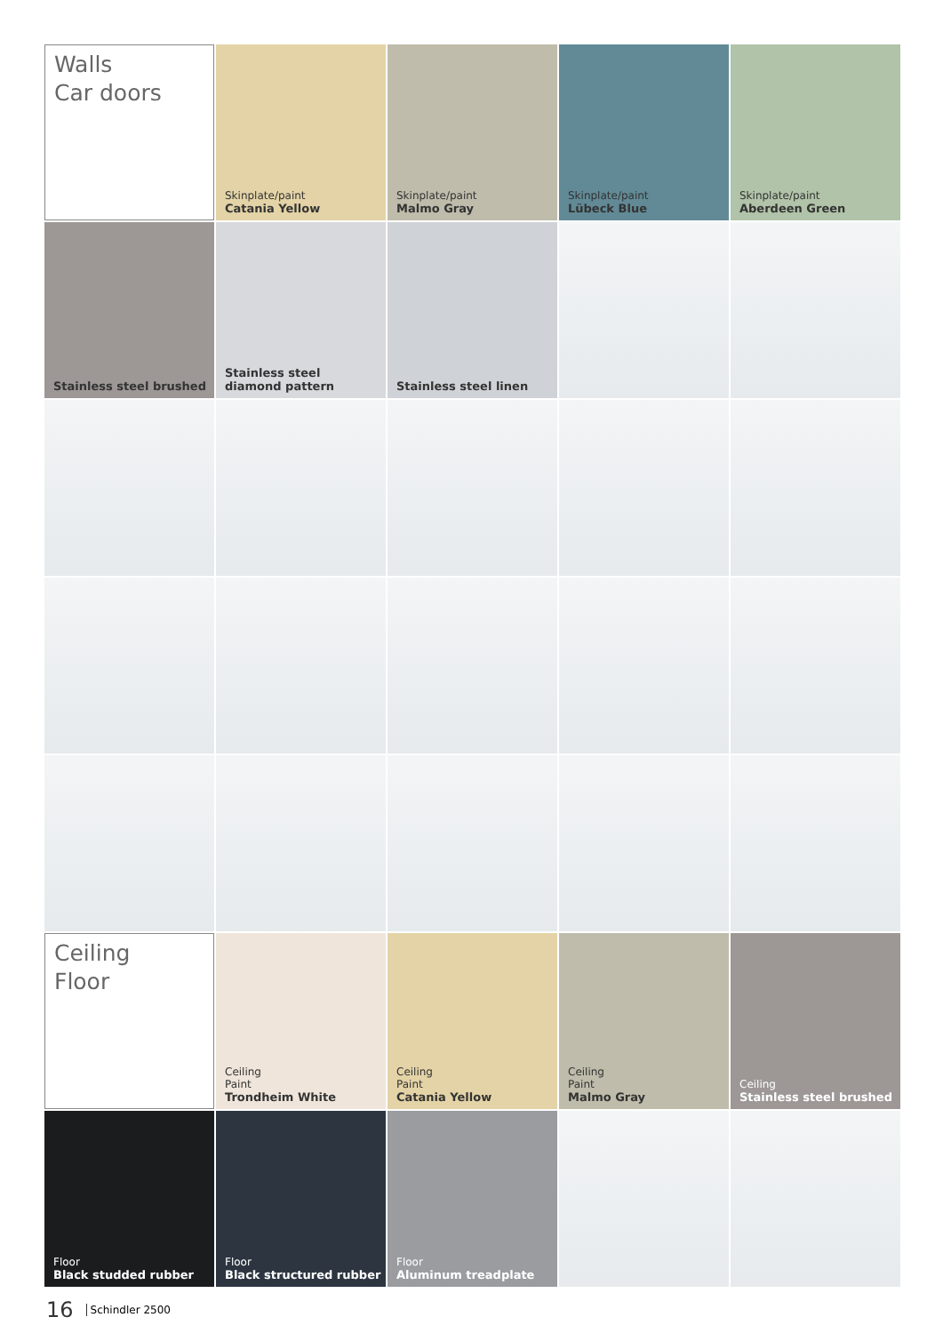Walls
Car doors
Skinplate/paint
Catania Yellow
Skinplate/paint
Malmo Gray
Skinplate/paint
Lübeck Blue
Skinplate/paint
Aberdeen Green
Stainless steel brushed
Stainless steel
diamond pattern
Stainless steel linen
Ceiling
Floor
Ceiling
Paint
Trondheim White
Ceiling
Paint
Catania Yellow
Ceiling
Paint
Malmo Gray
Ceiling
Stainless steel brushed
Floor
Black studded rubber
Floor
Black structured rubber
Floor
Aluminum treadplate
16 Schindler 2500